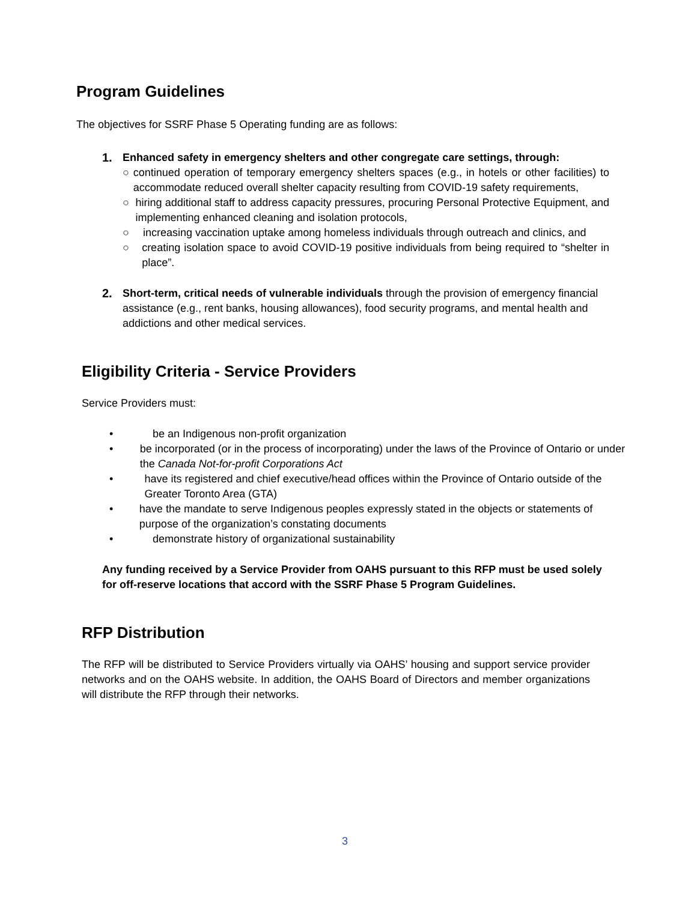Program Guidelines
The objectives for SSRF Phase 5 Operating funding are as follows:
1. Enhanced safety in emergency shelters and other congregate care settings, through:
○ continued operation of temporary emergency shelters spaces (e.g., in hotels or other facilities) to accommodate reduced overall shelter capacity resulting from COVID-19 safety requirements,
○ hiring additional staff to address capacity pressures, procuring Personal Protective Equipment, and implementing enhanced cleaning and isolation protocols,
○ increasing vaccination uptake among homeless individuals through outreach and clinics, and
○ creating isolation space to avoid COVID-19 positive individuals from being required to “shelter in place”.
2. Short-term, critical needs of vulnerable individuals through the provision of emergency financial assistance (e.g., rent banks, housing allowances), food security programs, and mental health and addictions and other medical services.
Eligibility Criteria - Service Providers
Service Providers must:
• be an Indigenous non-profit organization
• be incorporated (or in the process of incorporating) under the laws of the Province of Ontario or under the Canada Not-for-profit Corporations Act
• have its registered and chief executive/head offices within the Province of Ontario outside of the Greater Toronto Area (GTA)
• have the mandate to serve Indigenous peoples expressly stated in the objects or statements of purpose of the organization’s constating documents
• demonstrate history of organizational sustainability
Any funding received by a Service Provider from OAHS pursuant to this RFP must be used solely for off-reserve locations that accord with the SSRF Phase 5 Program Guidelines.
RFP Distribution
The RFP will be distributed to Service Providers virtually via OAHS’ housing and support service provider networks and on the OAHS website. In addition, the OAHS Board of Directors and member organizations will distribute the RFP through their networks.
3